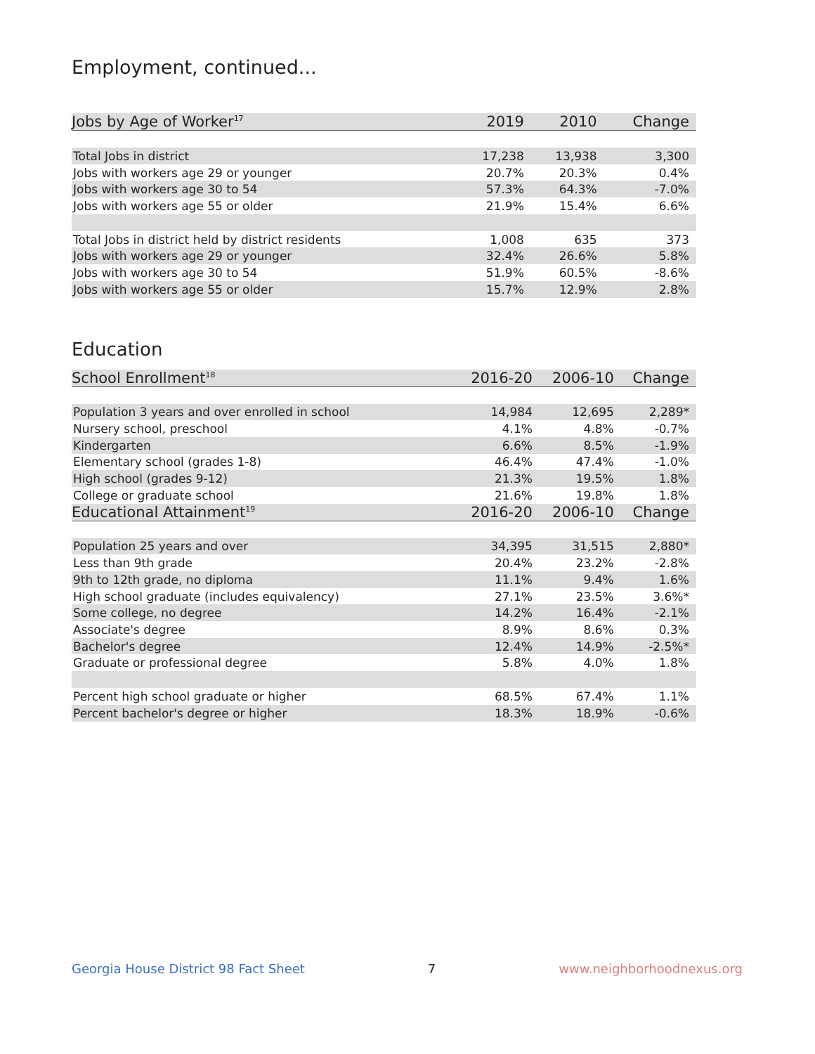Employment, continued...
| Jobs by Age of Worker<sup>17</sup> | 2019 | 2010 | Change |
| --- | --- | --- | --- |
| Total Jobs in district | 17,238 | 13,938 | 3,300 |
| Jobs with workers age 29 or younger | 20.7% | 20.3% | 0.4% |
| Jobs with workers age 30 to 54 | 57.3% | 64.3% | -7.0% |
| Jobs with workers age 55 or older | 21.9% | 15.4% | 6.6% |
| Total Jobs in district held by district residents | 1,008 | 635 | 373 |
| Jobs with workers age 29 or younger | 32.4% | 26.6% | 5.8% |
| Jobs with workers age 30 to 54 | 51.9% | 60.5% | -8.6% |
| Jobs with workers age 55 or older | 15.7% | 12.9% | 2.8% |
Education
| School Enrollment<sup>18</sup> | 2016-20 | 2006-10 | Change |
| --- | --- | --- | --- |
| Population 3 years and over enrolled in school | 14,984 | 12,695 | 2,289* |
| Nursery school, preschool | 4.1% | 4.8% | -0.7% |
| Kindergarten | 6.6% | 8.5% | -1.9% |
| Elementary school (grades 1-8) | 46.4% | 47.4% | -1.0% |
| High school (grades 9-12) | 21.3% | 19.5% | 1.8% |
| College or graduate school | 21.6% | 19.8% | 1.8% |
| Educational Attainment<sup>19</sup> | 2016-20 | 2006-10 | Change |
| Population 25 years and over | 34,395 | 31,515 | 2,880* |
| Less than 9th grade | 20.4% | 23.2% | -2.8% |
| 9th to 12th grade, no diploma | 11.1% | 9.4% | 1.6% |
| High school graduate (includes equivalency) | 27.1% | 23.5% | 3.6%* |
| Some college, no degree | 14.2% | 16.4% | -2.1% |
| Associate's degree | 8.9% | 8.6% | 0.3% |
| Bachelor's degree | 12.4% | 14.9% | -2.5%* |
| Graduate or professional degree | 5.8% | 4.0% | 1.8% |
| Percent high school graduate or higher | 68.5% | 67.4% | 1.1% |
| Percent bachelor's degree or higher | 18.3% | 18.9% | -0.6% |
Georgia House District 98 Fact Sheet 7 www.neighborhoodnexus.org